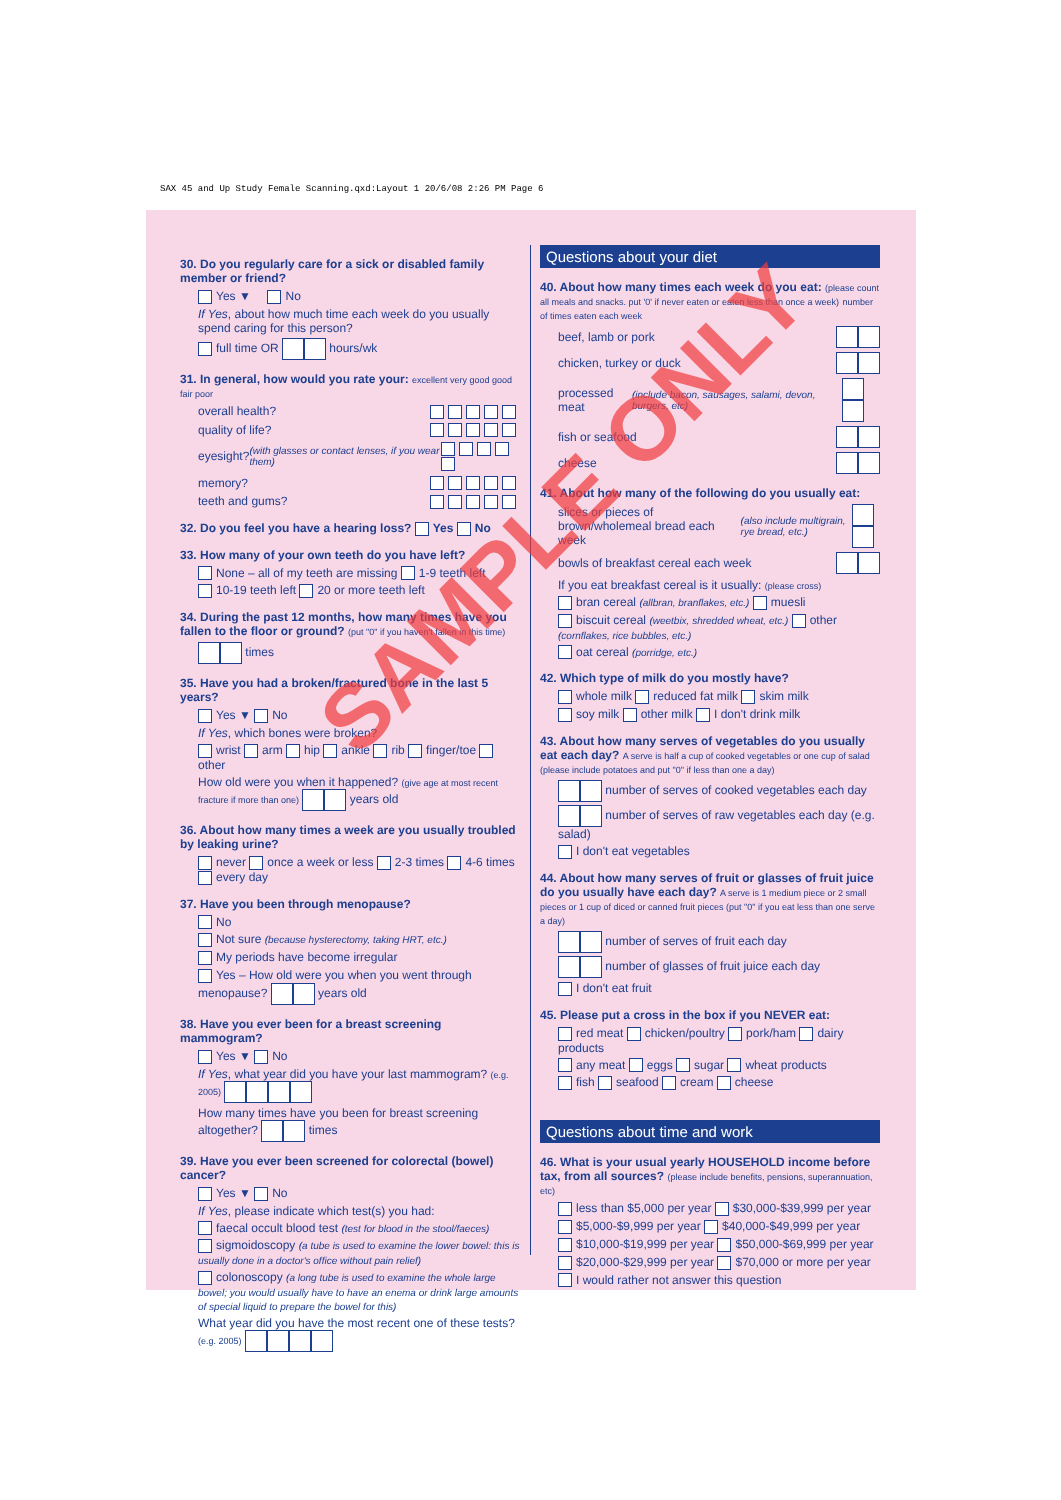SAX 45 and Up Study Female Scanning.qxd:Layout 1 20/6/08 2:26 PM Page 6
30. Do you regularly care for a sick or disabled family member or friend?
Yes ▼ No
If Yes, about how much time each week do you usually spend caring for this person?
full time OR hours/wk
31. In general, how would you rate your: excellent very good good fair poor
overall health?
quality of life?
eyesight? (with glasses or contact lenses, if you wear them)
memory?
teeth and gums?
32. Do you feel you have a hearing loss? Yes No
33. How many of your own teeth do you have left?
None – all of my teeth are missing 1-9 teeth left
10-19 teeth left 20 or more teeth left
34. During the past 12 months, how many times have you fallen to the floor or ground? (put "0" if you haven't fallen in this time)
times
35. Have you had a broken/fractured bone in the last 5 years?
Yes ▼ No
If Yes, which bones were broken?
wrist arm hip ankle rib finger/toe other
How old were you when it happened? (give age at most recent fracture if more than one) years old
36. About how many times a week are you usually troubled by leaking urine?
never once a week or less 2-3 times 4-6 times every day
37. Have you been through menopause?
No
Not sure (because hysterectomy, taking HRT, etc.)
My periods have become irregular
Yes – How old were you when you went through menopause? years old
38. Have you ever been for a breast screening mammogram?
Yes ▼ No
If Yes, what year did you have your last mammogram? (e.g. 2005)
How many times have you been for breast screening altogether? times
39. Have you ever been screened for colorectal (bowel) cancer?
Yes ▼ No
If Yes, please indicate which test(s) you had:
faecal occult blood test (test for blood in the stool/faeces)
sigmoidoscopy (a tube is used to examine the lower bowel: this is usually done in a doctor's office without pain relief)
colonoscopy (a long tube is used to examine the whole large bowel; you would usually have to have an enema or drink large amounts of special liquid to prepare the bowel for this)
What year did you have the most recent one of these tests? (e.g. 2005)
Questions about your diet
40. About how many times each week do you eat: (please count all meals and snacks. put '0' if never eaten or eaten less than once a week) number of times eaten each week
beef, lamb or pork
chicken, turkey or duck
processed meat (include bacon, sausages, salami, devon, burgers, etc)
fish or seafood
cheese
41. About how many of the following do you usually eat:
slices or pieces of brown/wholemeal bread each week (also include multigrain, rye bread, etc.)
bowls of breakfast cereal each week
If you eat breakfast cereal is it usually: (please cross)
bran cereal (allbran, branflakes, etc.) muesli
biscuit cereal (weetbix, shredded wheat, etc.) other (cornflakes, rice bubbles, etc.)
oat cereal (porridge, etc.)
42. Which type of milk do you mostly have?
whole milk reduced fat milk skim milk
soy milk other milk I don't drink milk
43. About how many serves of vegetables do you usually eat each day? A serve is half a cup of cooked vegetables or one cup of salad (please include potatoes and put "0" if less than one a day)
number of serves of cooked vegetables each day
number of serves of raw vegetables each day (e.g. salad)
I don't eat vegetables
44. About how many serves of fruit or glasses of fruit juice do you usually have each day? A serve is 1 medium piece or 2 small pieces or 1 cup of diced or canned fruit pieces (put "0" if you eat less than one serve a day)
number of serves of fruit each day
number of glasses of fruit juice each day
I don't eat fruit
45. Please put a cross in the box if you NEVER eat:
red meat chicken/poultry pork/ham dairy products
any meat eggs sugar wheat products
fish seafood cream cheese
Questions about time and work
46. What is your usual yearly HOUSEHOLD income before tax, from all sources? (please include benefits, pensions, superannuation, etc)
less than $5,000 per year $30,000-$39,999 per year
$5,000-$9,999 per year $40,000-$49,999 per year
$10,000-$19,999 per year $50,000-$69,999 per year
$20,000-$29,999 per year $70,000 or more per year
I would rather not answer this question
SAMPLE ONLY